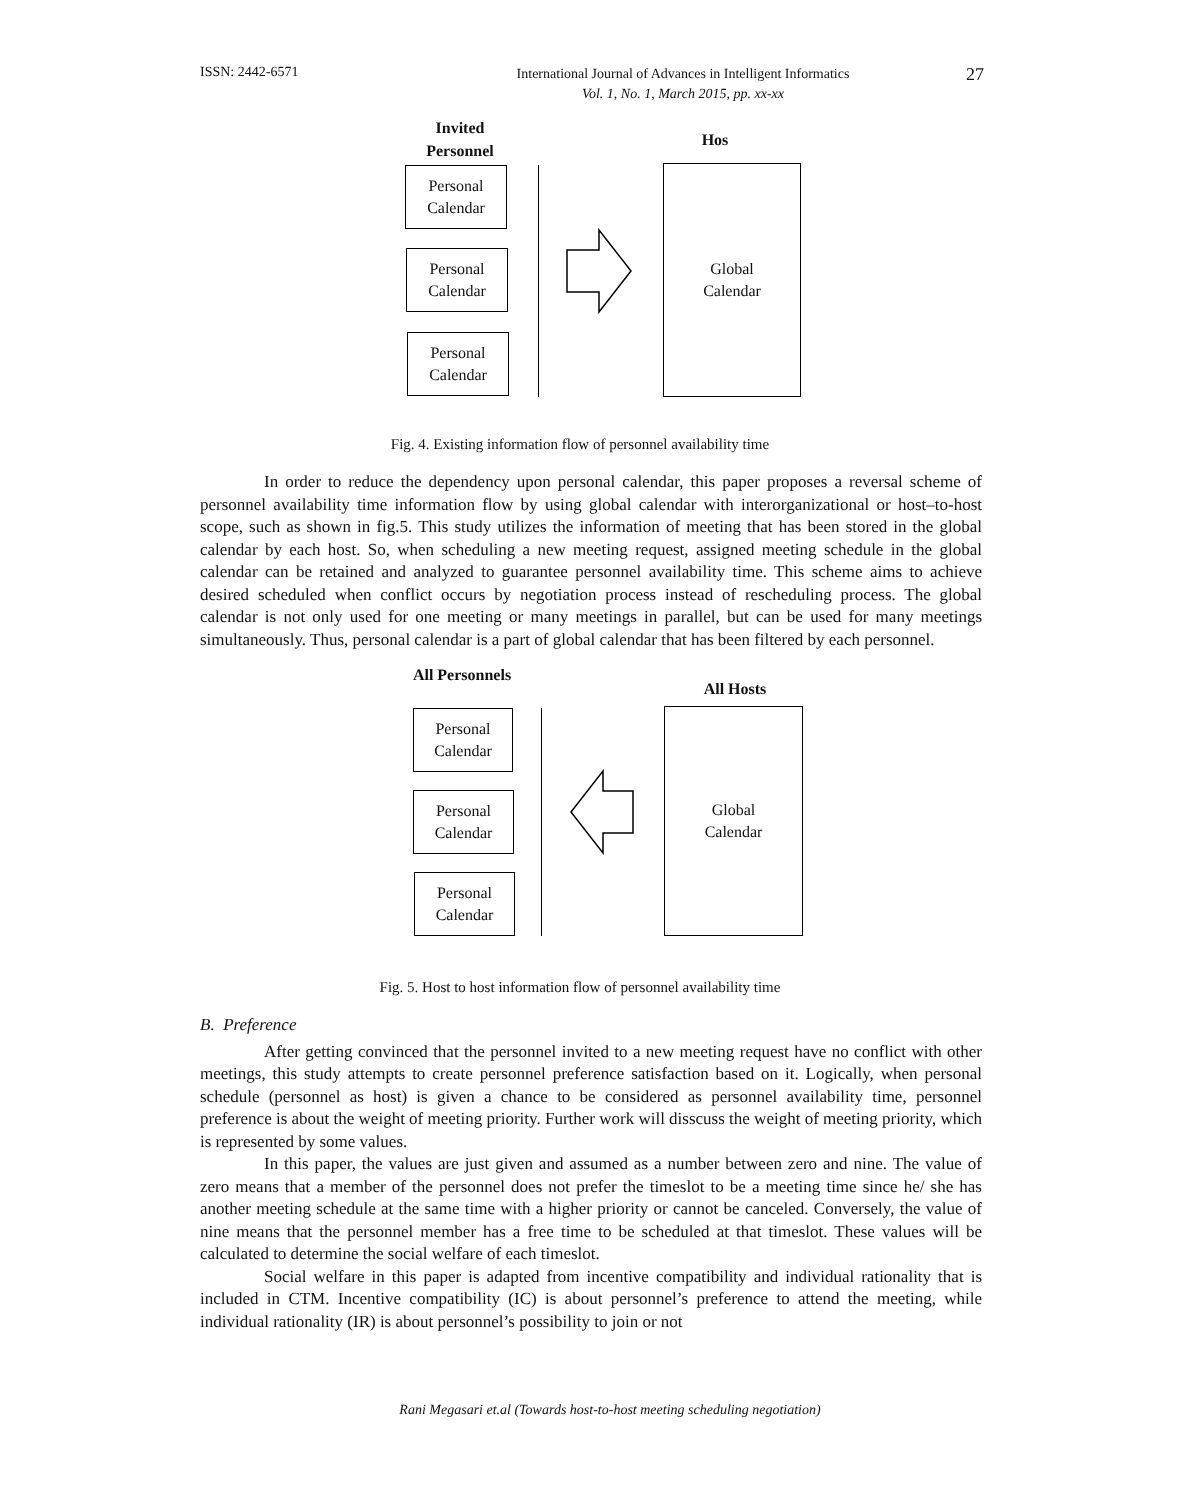ISSN: 2442-6571
International Journal of Advances in Intelligent Informatics
Vol. 1, No. 1, March 2015, pp. xx-xx
27
Invited Personnel
Hos
Personal
Calendar
Personal
Calendar
Personal
Calendar
Global
Calendar
Fig. 4. Existing information flow of personnel availability time
In order to reduce the dependency upon personal calendar, this paper proposes a reversal scheme of personnel availability time information flow by using global calendar with interorganizational or host–to-host scope, such as shown in fig.5. This study utilizes the information of meeting that has been stored in the global calendar by each host. So, when scheduling a new meeting request, assigned meeting schedule in the global calendar can be retained and analyzed to guarantee personnel availability time. This scheme aims to achieve desired scheduled when conflict occurs by negotiation process instead of rescheduling process. The global calendar is not only used for one meeting or many meetings in parallel, but can be used for many meetings simultaneously. Thus, personal calendar is a part of global calendar that has been filtered by each personnel.
All Personnels
All Hosts
Personal
Calendar
Personal
Calendar
Personal
Calendar
Global
Calendar
Fig. 5. Host to host information flow of personnel availability time
B. Preference
After getting convinced that the personnel invited to a new meeting request have no conflict with other meetings, this study attempts to create personnel preference satisfaction based on it. Logically, when personal schedule (personnel as host) is given a chance to be considered as personnel availability time, personnel preference is about the weight of meeting priority. Further work will disscuss the weight of meeting priority, which is represented by some values.
In this paper, the values are just given and assumed as a number between zero and nine. The value of zero means that a member of the personnel does not prefer the timeslot to be a meeting time since he/ she has another meeting schedule at the same time with a higher priority or cannot be canceled. Conversely, the value of nine means that the personnel member has a free time to be scheduled at that timeslot. These values will be calculated to determine the social welfare of each timeslot.
Social welfare in this paper is adapted from incentive compatibility and individual rationality that is included in CTM. Incentive compatibility (IC) is about personnel’s preference to attend the meeting, while individual rationality (IR) is about personnel’s possibility to join or not
Rani Megasari et.al (Towards host-to-host meeting scheduling negotiation)